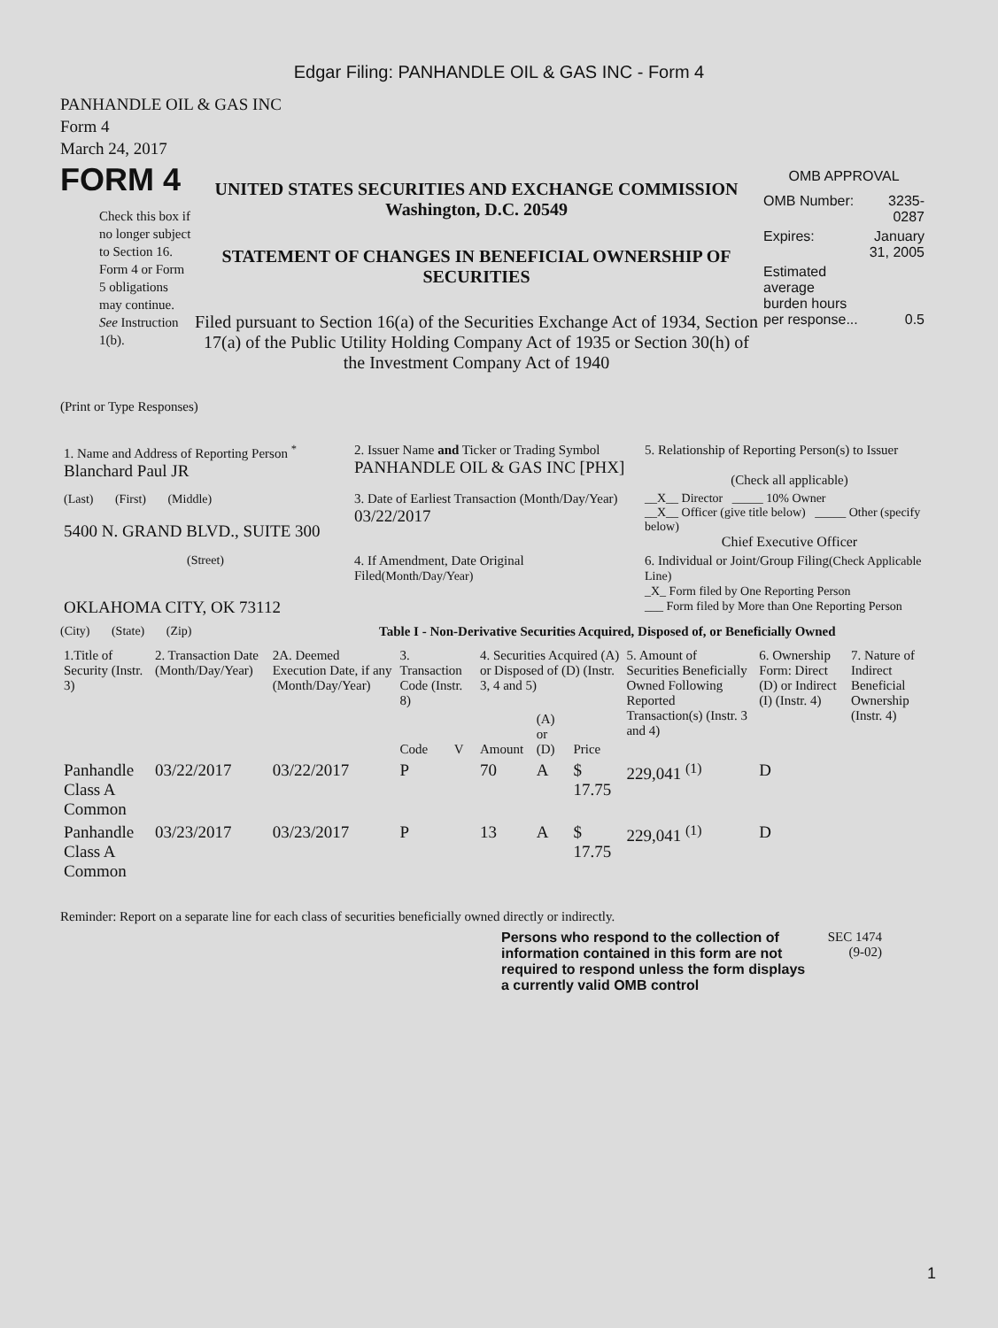Edgar Filing: PANHANDLE OIL & GAS INC - Form 4
PANHANDLE OIL & GAS INC
Form 4
March 24, 2017
FORM 4
Check this box if no longer subject to Section 16. Form 4 or Form 5 obligations may continue. See Instruction 1(b).
UNITED STATES SECURITIES AND EXCHANGE COMMISSION
Washington, D.C. 20549
STATEMENT OF CHANGES IN BENEFICIAL OWNERSHIP OF SECURITIES
Filed pursuant to Section 16(a) of the Securities Exchange Act of 1934, Section 17(a) of the Public Utility Holding Company Act of 1935 or Section 30(h) of the Investment Company Act of 1940
OMB APPROVAL
| OMB Number: | 3235-0287 |
| Expires: | January 31, 2005 |
| Estimated average burden hours per response... | 0.5 |
(Print or Type Responses)
| 1. Name and Address of Reporting Person <sup>*</sup> Blanchard Paul JR | 2. Issuer Name and Ticker or Trading Symbol PANHANDLE OIL & GAS INC [PHX] | 5. Relationship of Reporting Person(s) to Issuer (Check all applicable) |
| (Last) (First) (Middle) 5400 N. GRAND BLVD., SUITE 300 | 3. Date of Earliest Transaction (Month/Day/Year) 03/22/2017 | __X__ Director _____ 10% Owner __X__ Officer (give title below) _____ Other (specify below) Chief Executive Officer |
| (Street) OKLAHOMA CITY, OK 73112 | 4. If Amendment, Date Original Filed (Month/Day/Year) | 6. Individual or Joint/Group Filing (Check Applicable Line) _X_ Form filed by One Reporting Person ___ Form filed by More than One Reporting Person |
(City) (State) (Zip) Table I - Non-Derivative Securities Acquired, Disposed of, or Beneficially Owned
| 1.Title of Security (Instr. 3) | 2. Transaction Date (Month/Day/Year) | 2A. Deemed Execution Date, if any (Month/Day/Year) | 3. Transaction Code (Instr. 8) | | 4. Securities Acquired (A) or Disposed of (D) (Instr. 3, 4 and 5) | | | 5. Amount of Securities Beneficially Owned Following Reported Transaction(s) (Instr. 3 and 4) | 6. Ownership Form: Direct (D) or Indirect (I) (Instr. 4) | 7. Nature of Indirect Beneficial Ownership (Instr. 4) |
| --- | --- | --- | --- | --- | --- | --- | --- | --- | --- | --- |
| | | | Code | V | Amount | (A) or (D) | Price | | | |
| Panhandle Class A Common | 03/22/2017 | 03/22/2017 | P | | 70 | A | $ 17.75 | 229,041 <sup>(1)</sup> | D | |
| Panhandle Class A Common | 03/23/2017 | 03/23/2017 | P | | 13 | A | $ 17.75 | 229,041 <sup>(1)</sup> | D | |
Reminder: Report on a separate line for each class of securities beneficially owned directly or indirectly.
Persons who respond to the collection of information contained in this form are not required to respond unless the form displays a currently valid OMB control
SEC 1474 (9-02)
1